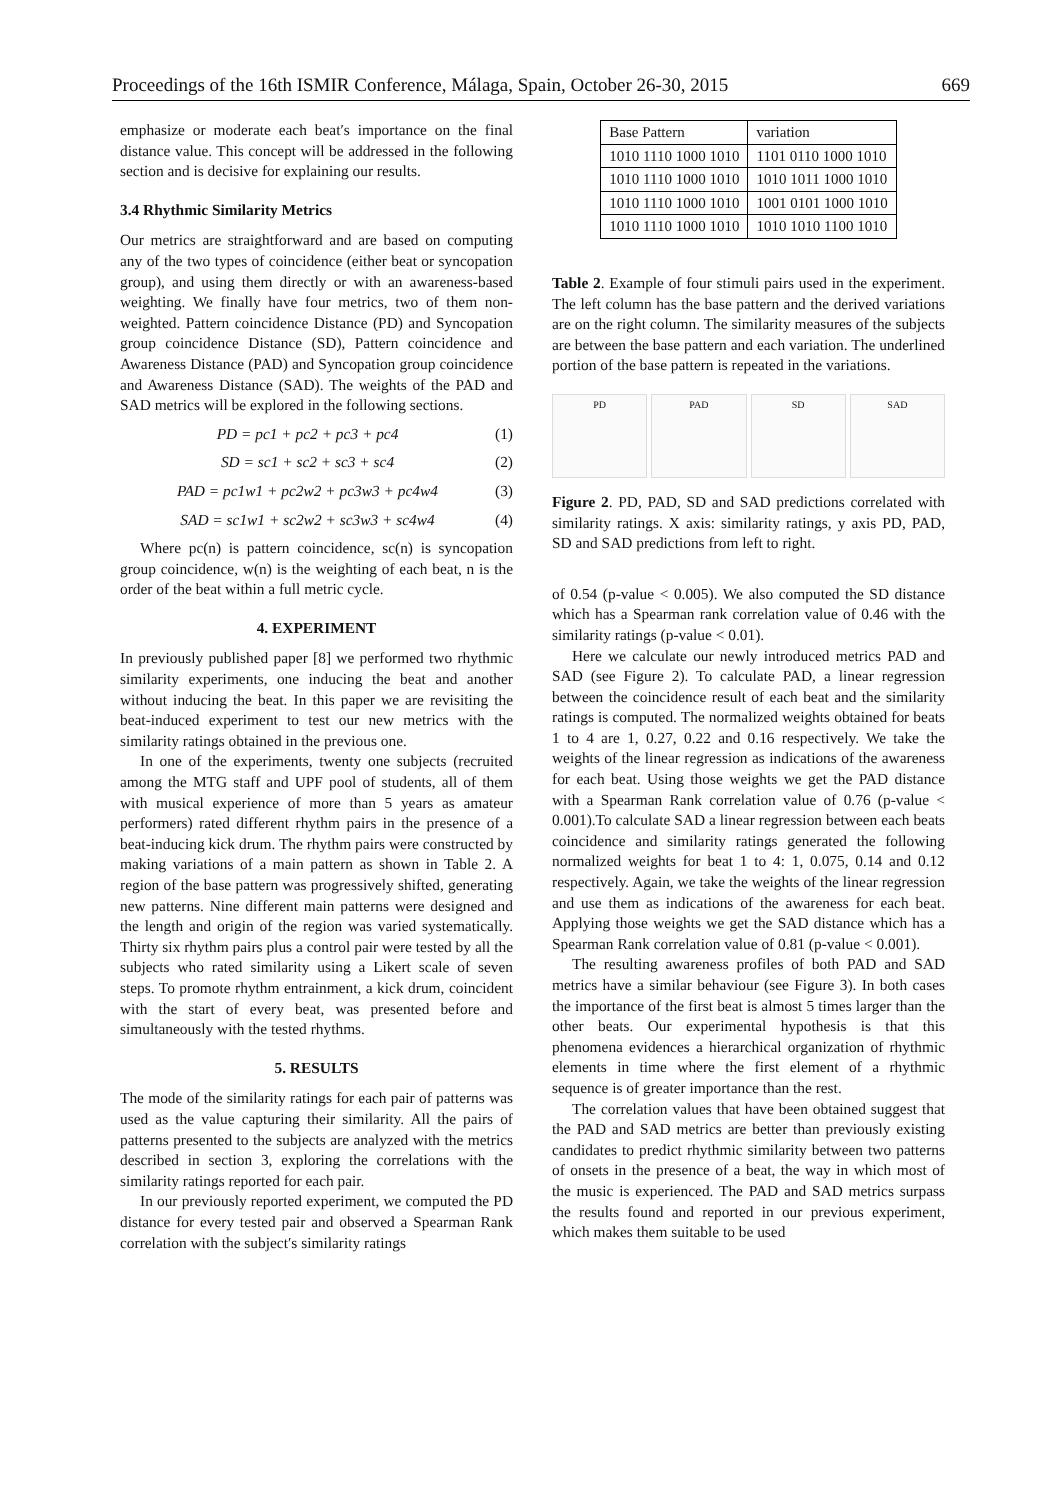Proceedings of the 16th ISMIR Conference, Málaga, Spain, October 26-30, 2015 669
emphasize or moderate each beat′s importance on the final distance value. This concept will be addressed in the following section and is decisive for explaining our results.
3.4 Rhythmic Similarity Metrics
Our metrics are straightforward and are based on computing any of the two types of coincidence (either beat or syncopation group), and using them directly or with an awareness-based weighting. We finally have four metrics, two of them non-weighted. Pattern coincidence Distance (PD) and Syncopation group coincidence Distance (SD), Pattern coincidence and Awareness Distance (PAD) and Syncopation group coincidence and Awareness Distance (SAD). The weights of the PAD and SAD metrics will be explored in the following sections.
PD = pc1 + pc2 + pc3 + pc4 (1)
SD = sc1 + sc2 + sc3 + sc4 (2)
PAD = pc1w1 + pc2w2 + pc3w3 + pc4w4 (3)
SAD = sc1w1 + sc2w2 + sc3w3 + sc4w4 (4)
Where pc(n) is pattern coincidence, sc(n) is syncopation group coincidence, w(n) is the weighting of each beat, n is the order of the beat within a full metric cycle.
4. EXPERIMENT
In previously published paper [8] we performed two rhythmic similarity experiments, one inducing the beat and another without inducing the beat. In this paper we are revisiting the beat-induced experiment to test our new metrics with the similarity ratings obtained in the previous one.
In one of the experiments, twenty one subjects (recruited among the MTG staff and UPF pool of students, all of them with musical experience of more than 5 years as amateur performers) rated different rhythm pairs in the presence of a beat-inducing kick drum. The rhythm pairs were constructed by making variations of a main pattern as shown in Table 2. A region of the base pattern was progressively shifted, generating new patterns. Nine different main patterns were designed and the length and origin of the region was varied systematically. Thirty six rhythm pairs plus a control pair were tested by all the subjects who rated similarity using a Likert scale of seven steps. To promote rhythm entrainment, a kick drum, coincident with the start of every beat, was presented before and simultaneously with the tested rhythms.
5. RESULTS
The mode of the similarity ratings for each pair of patterns was used as the value capturing their similarity. All the pairs of patterns presented to the subjects are analyzed with the metrics described in section 3, exploring the correlations with the similarity ratings reported for each pair.
In our previously reported experiment, we computed the PD distance for every tested pair and observed a Spearman Rank correlation with the subject′s similarity ratings
| Base Pattern | variation |
| --- | --- |
| 1010 1110 1000 1010 | 1101 0110 1000 1010 |
| 1010 1110 1000 1010 | 1010 1011 1000 1010 |
| 1010 1110 1000 1010 | 1001 0101 1000 1010 |
| 1010 1110 1000 1010 | 1010 1010 1100 1010 |
Table 2. Example of four stimuli pairs used in the experiment. The left column has the base pattern and the derived variations are on the right column. The similarity measures of the subjects are between the base pattern and each variation. The underlined portion of the base pattern is repeated in the variations.
PD PAD SD SAD
Figure 2. PD, PAD, SD and SAD predictions correlated with similarity ratings. X axis: similarity ratings, y axis PD, PAD, SD and SAD predictions from left to right.
of 0.54 (p-value < 0.005). We also computed the SD distance which has a Spearman rank correlation value of 0.46 with the similarity ratings (p-value < 0.01).
Here we calculate our newly introduced metrics PAD and SAD (see Figure 2). To calculate PAD, a linear regression between the coincidence result of each beat and the similarity ratings is computed. The normalized weights obtained for beats 1 to 4 are 1, 0.27, 0.22 and 0.16 respectively. We take the weights of the linear regression as indications of the awareness for each beat. Using those weights we get the PAD distance with a Spearman Rank correlation value of 0.76 (p-value < 0.001).To calculate SAD a linear regression between each beats coincidence and similarity ratings generated the following normalized weights for beat 1 to 4: 1, 0.075, 0.14 and 0.12 respectively. Again, we take the weights of the linear regression and use them as indications of the awareness for each beat. Applying those weights we get the SAD distance which has a Spearman Rank correlation value of 0.81 (p-value < 0.001).
The resulting awareness profiles of both PAD and SAD metrics have a similar behaviour (see Figure 3). In both cases the importance of the first beat is almost 5 times larger than the other beats. Our experimental hypothesis is that this phenomena evidences a hierarchical organization of rhythmic elements in time where the first element of a rhythmic sequence is of greater importance than the rest.
The correlation values that have been obtained suggest that the PAD and SAD metrics are better than previously existing candidates to predict rhythmic similarity between two patterns of onsets in the presence of a beat, the way in which most of the music is experienced. The PAD and SAD metrics surpass the results found and reported in our previous experiment, which makes them suitable to be used